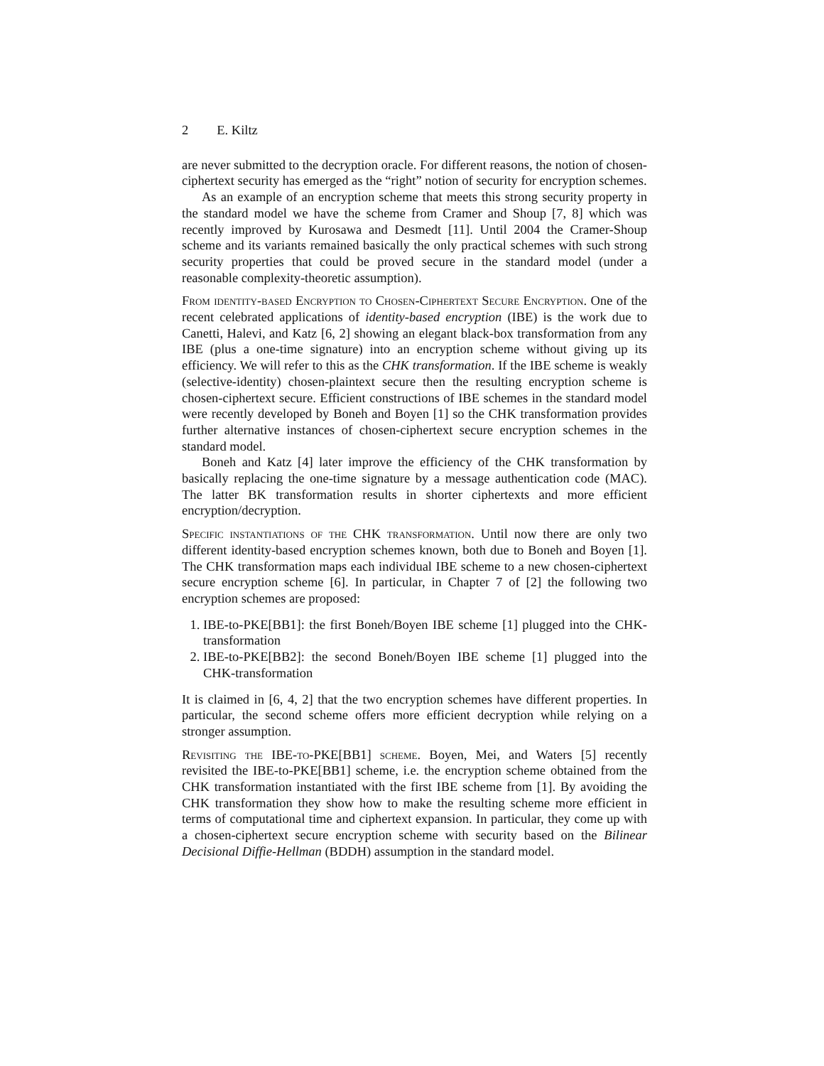2 E. Kiltz
are never submitted to the decryption oracle. For different reasons, the notion of chosen-ciphertext security has emerged as the “right” notion of security for encryption schemes.
As an example of an encryption scheme that meets this strong security property in the standard model we have the scheme from Cramer and Shoup [7, 8] which was recently improved by Kurosawa and Desmedt [11]. Until 2004 the Cramer-Shoup scheme and its variants remained basically the only practical schemes with such strong security properties that could be proved secure in the standard model (under a reasonable complexity-theoretic assumption).
From identity-based Encryption to Chosen-Ciphertext Secure Encryption. One of the recent celebrated applications of identity-based encryption (IBE) is the work due to Canetti, Halevi, and Katz [6, 2] showing an elegant black-box transformation from any IBE (plus a one-time signature) into an encryption scheme without giving up its efficiency. We will refer to this as the CHK transformation. If the IBE scheme is weakly (selective-identity) chosen-plaintext secure then the resulting encryption scheme is chosen-ciphertext secure. Efficient constructions of IBE schemes in the standard model were recently developed by Boneh and Boyen [1] so the CHK transformation provides further alternative instances of chosen-ciphertext secure encryption schemes in the standard model.
Boneh and Katz [4] later improve the efficiency of the CHK transformation by basically replacing the one-time signature by a message authentication code (MAC). The latter BK transformation results in shorter ciphertexts and more efficient encryption/decryption.
Specific instantiations of the CHK transformation. Until now there are only two different identity-based encryption schemes known, both due to Boneh and Boyen [1]. The CHK transformation maps each individual IBE scheme to a new chosen-ciphertext secure encryption scheme [6]. In particular, in Chapter 7 of [2] the following two encryption schemes are proposed:
1. IBE-to-PKE[BB1]: the first Boneh/Boyen IBE scheme [1] plugged into the CHK-transformation
2. IBE-to-PKE[BB2]: the second Boneh/Boyen IBE scheme [1] plugged into the CHK-transformation
It is claimed in [6, 4, 2] that the two encryption schemes have different properties. In particular, the second scheme offers more efficient decryption while relying on a stronger assumption.
Revisiting the IBE-to-PKE[BB1] scheme. Boyen, Mei, and Waters [5] recently revisited the IBE-to-PKE[BB1] scheme, i.e. the encryption scheme obtained from the CHK transformation instantiated with the first IBE scheme from [1]. By avoiding the CHK transformation they show how to make the resulting scheme more efficient in terms of computational time and ciphertext expansion. In particular, they come up with a chosen-ciphertext secure encryption scheme with security based on the Bilinear Decisional Diffie-Hellman (BDDH) assumption in the standard model.